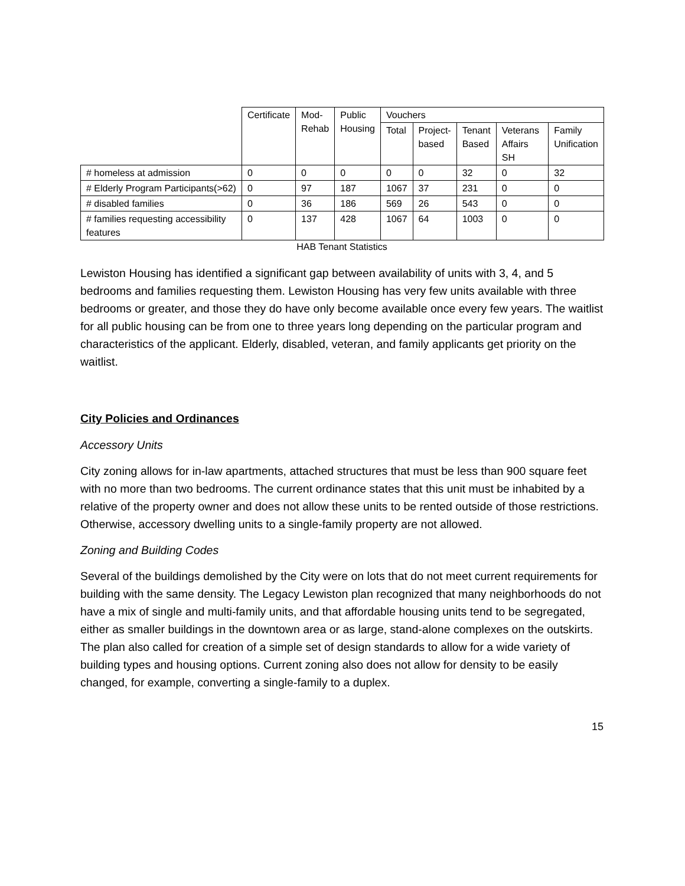| | Certificate | Mod- Rehab | Public Housing | Vouchers | | | | |
| --- | --- | --- | --- | --- | --- | --- | --- | --- |
| | | | | Total | Project- based | Tenant Based | Veterans Affairs SH | Family Unification |
| # homeless at admission | 0 | 0 | 0 | 0 | 0 | 32 | 0 | 32 |
| # Elderly Program Participants(>62) | 0 | 97 | 187 | 1067 | 37 | 231 | 0 | 0 |
| # disabled families | 0 | 36 | 186 | 569 | 26 | 543 | 0 | 0 |
| # families requesting accessibility features | 0 | 137 | 428 | 1067 | 64 | 1003 | 0 | 0 |
HAB Tenant Statistics
Lewiston Housing has identified a significant gap between availability of units with 3, 4, and 5 bedrooms and families requesting them. Lewiston Housing has very few units available with three bedrooms or greater, and those they do have only become available once every few years. The waitlist for all public housing can be from one to three years long depending on the particular program and characteristics of the applicant. Elderly, disabled, veteran, and family applicants get priority on the waitlist.
City Policies and Ordinances
Accessory Units
City zoning allows for in-law apartments, attached structures that must be less than 900 square feet with no more than two bedrooms. The current ordinance states that this unit must be inhabited by a relative of the property owner and does not allow these units to be rented outside of those restrictions. Otherwise, accessory dwelling units to a single-family property are not allowed.
Zoning and Building Codes
Several of the buildings demolished by the City were on lots that do not meet current requirements for building with the same density. The Legacy Lewiston plan recognized that many neighborhoods do not have a mix of single and multi-family units, and that affordable housing units tend to be segregated, either as smaller buildings in the downtown area or as large, stand-alone complexes on the outskirts. The plan also called for creation of a simple set of design standards to allow for a wide variety of building types and housing options. Current zoning also does not allow for density to be easily changed, for example, converting a single-family to a duplex.
15